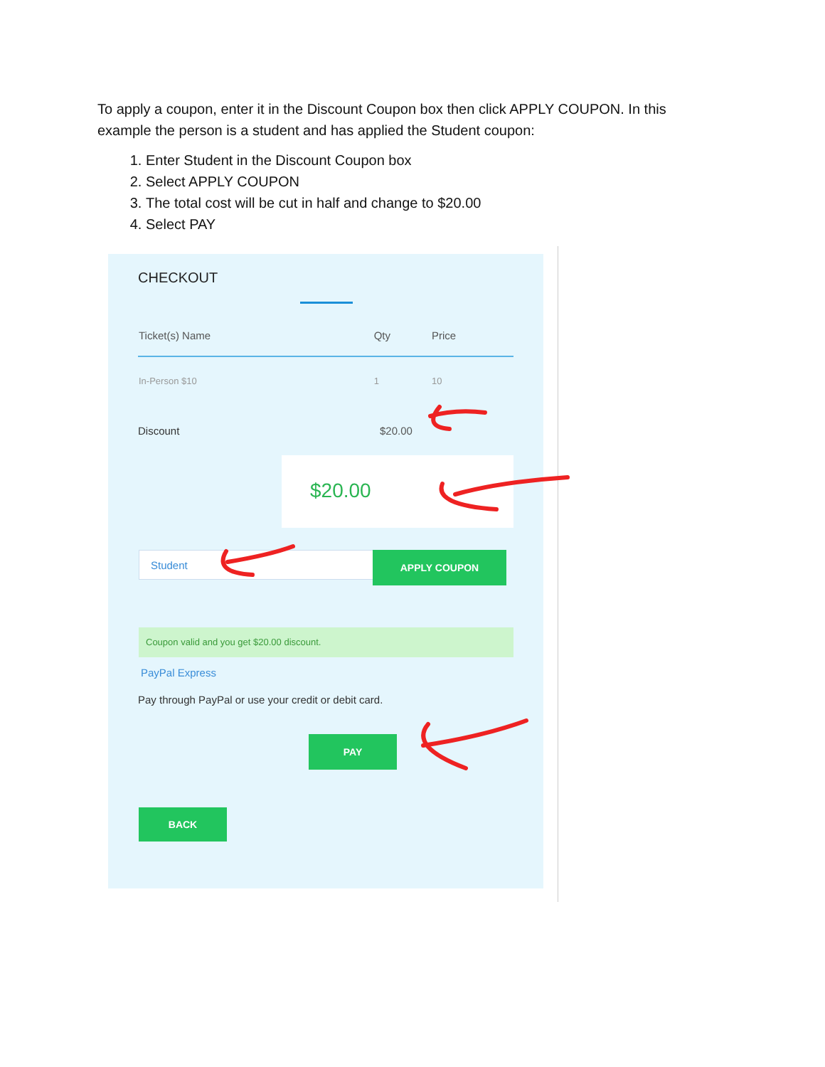To apply a coupon, enter it in the Discount Coupon box then click APPLY COUPON. In this example the person is a student and has applied the Student coupon:
1. Enter Student in the Discount Coupon box
2. Select APPLY COUPON
3. The total cost will be cut in half and change to $20.00
4. Select PAY
CHECKOUT
| Ticket(s) Name | Qty | Price |
| --- | --- | --- |
| In-Person $10 | 1 | 10 |
Discount $20.00
$20.00
Student APPLY COUPON
Coupon valid and you get $20.00 discount.
PayPal Express
Pay through PayPal or use your credit or debit card.
PAY
BACK